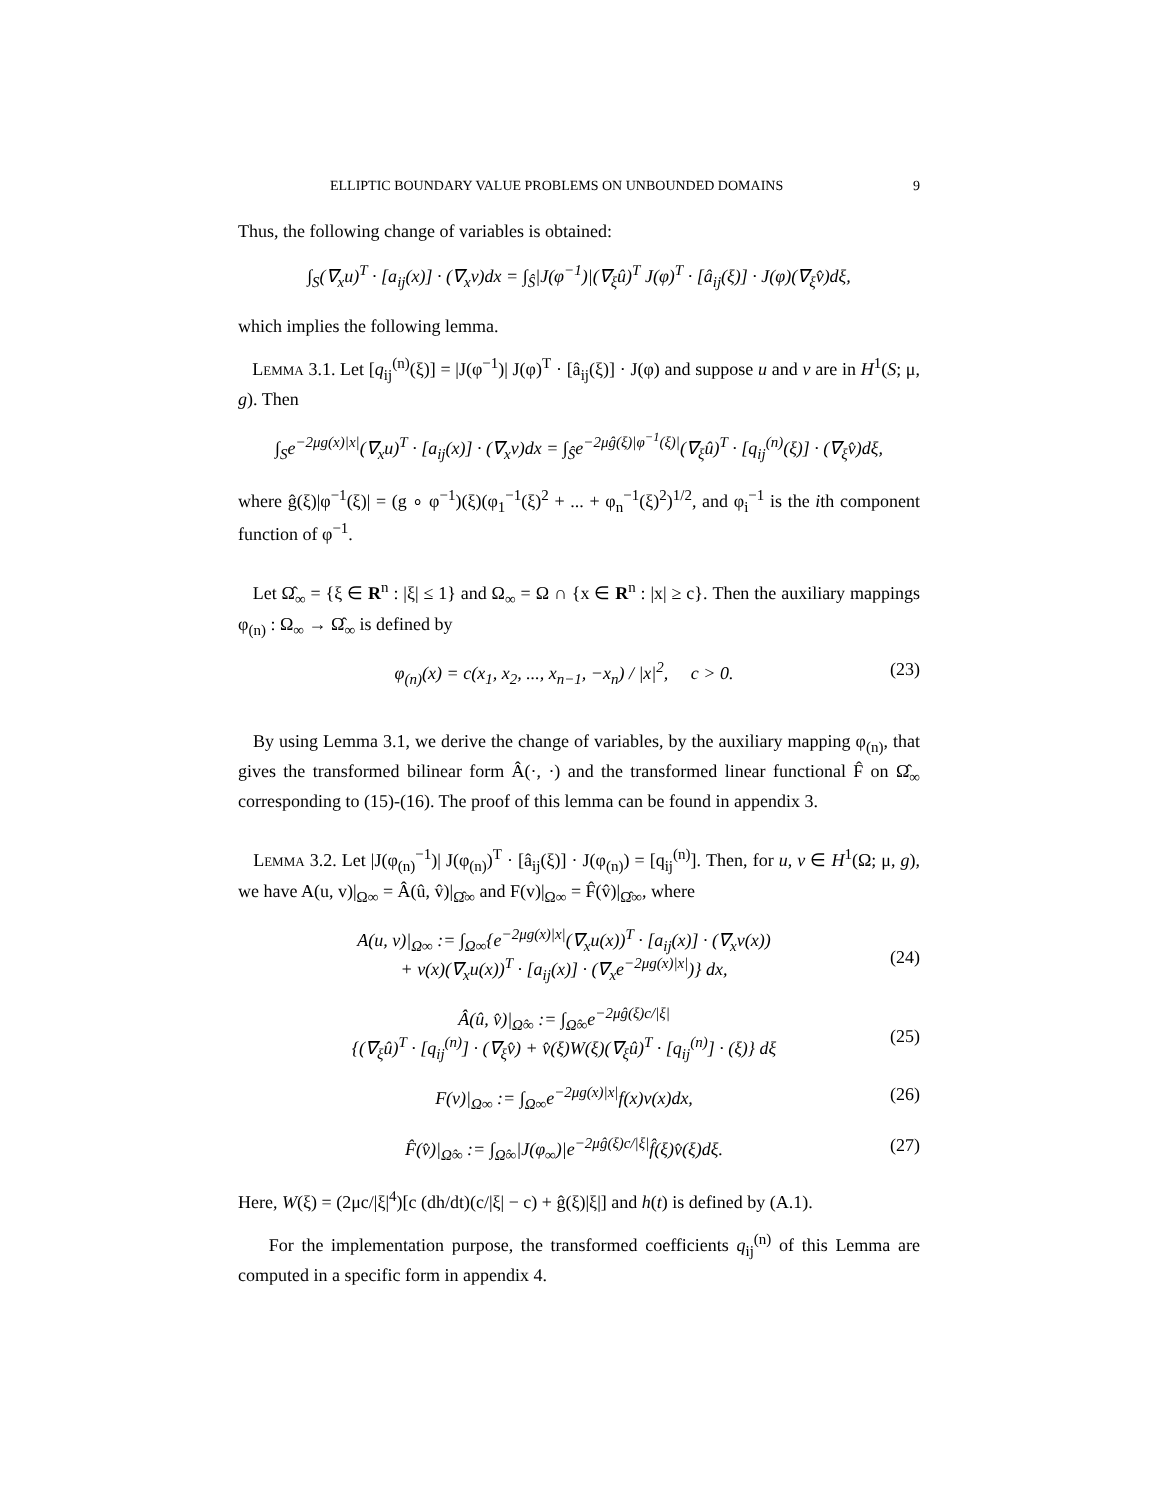ELLIPTIC BOUNDARY VALUE PROBLEMS ON UNBOUNDED DOMAINS 9
Thus, the following change of variables is obtained:
∫<sub>S</sub>(∇<sub>x</sub>u)<sup>T</sup> · [a<sub>ij</sub>(x)] · (∇<sub>x</sub>v)dx = ∫<sub>Ŝ</sub>|J(φ<sup>−1</sup>)|(∇<sub>ξ</sub>û)<sup>T</sup> J(φ)<sup>T</sup> · [â<sub>ij</sub>(ξ)] · J(φ)(∇<sub>ξ</sub>v̂)dξ,
which implies the following lemma.
Lemma 3.1. Let [q<sub>ij</sub><sup>(n)</sup>(ξ)] = |J(φ<sup>−1</sup>)| J(φ)<sup>T</sup> · [â<sub>ij</sub>(ξ)] · J(φ) and suppose u and v are in H<sup>1</sup>(S; μ, g). Then
∫<sub>S</sub>e<sup>−2μg(x)|x|</sup>(∇<sub>x</sub>u)<sup>T</sup> · [a<sub>ij</sub>(x)] · (∇<sub>x</sub>v)dx = ∫<sub>Ŝ</sub>e<sup>−2μĝ(ξ)|φ<sup>−1</sup>(ξ)|</sup>(∇<sub>ξ</sub>û)<sup>T</sup> · [q<sub>ij</sub><sup>(n)</sup>(ξ)] · (∇<sub>ξ</sub>v̂)dξ,
where ĝ(ξ)|φ<sup>−1</sup>(ξ)| = (g ∘ φ<sup>−1</sup>)(ξ)(φ<sub>1</sub><sup>−1</sup>(ξ)<sup>2</sup> + ... + φ<sub>n</sub><sup>−1</sup>(ξ)<sup>2</sup>)<sup>1/2</sup>, and φ<sub>i</sub><sup>−1</sup> is the ith component function of φ<sup>−1</sup>.
Let Ω̂<sub>∞</sub> = {ξ ∈ R<sup>n</sup> : |ξ| ≤ 1} and Ω<sub>∞</sub> = Ω ∩ {x ∈ R<sup>n</sup> : |x| ≥ c}. Then the auxiliary mappings φ<sub>(n)</sub> : Ω<sub>∞</sub> → Ω̂<sub>∞</sub> is defined by
φ<sub>(n)</sub>(x) = c(x<sub>1</sub>, x<sub>2</sub>, ..., x<sub>n−1</sub>, −x<sub>n</sub>) / |x|<sup>2</sup>, c > 0. (23)
By using Lemma 3.1, we derive the change of variables, by the auxiliary mapping φ<sub>(n)</sub>, that gives the transformed bilinear form Â(·, ·) and the transformed linear functional F̂ on Ω̂<sub>∞</sub> corresponding to (15)-(16). The proof of this lemma can be found in appendix 3.
Lemma 3.2. Let |J(φ<sub>(n)</sub><sup>−1</sup>)| J(φ<sub>(n)</sub>)<sup>T</sup> · [â<sub>ij</sub>(ξ)] · J(φ<sub>(n)</sub>) = [q<sub>ij</sub><sup>(n)</sup>]. Then, for u, v ∈ H<sup>1</sup>(Ω; μ, g), we have A(u, v)|<sub>Ω∞</sub> = Â(û, v̂)|<sub>Ω̂∞</sub> and F(v)|<sub>Ω∞</sub> = F̂(v̂)|<sub>Ω̂∞</sub>, where
A(u, v)|<sub>Ω∞</sub> := ∫<sub>Ω∞</sub>{e<sup>−2μg(x)|x|</sup>(∇<sub>x</sub>u(x))<sup>T</sup> · [a<sub>ij</sub>(x)] · (∇<sub>x</sub>v(x))
+ v(x)(∇<sub>x</sub>u(x))<sup>T</sup> · [a<sub>ij</sub>(x)] · (∇<sub>x</sub>e<sup>−2μg(x)|x|</sup>)} dx,
(24)
Â(û, v̂)|<sub>Ω̂∞</sub> := ∫<sub>Ω̂∞</sub>e<sup>−2μĝ(ξ)c/|ξ|</sup>
{(∇<sub>ξ</sub>û)<sup>T</sup> · [q<sub>ij</sub><sup>(n)</sup>] · (∇<sub>ξ</sub>v̂) + v̂(ξ)W(ξ)(∇<sub>ξ</sub>û)<sup>T</sup> · [q<sub>ij</sub><sup>(n)</sup>] · (ξ)} dξ
(25)
F(v)|<sub>Ω∞</sub> := ∫<sub>Ω∞</sub>e<sup>−2μg(x)|x|</sup>f(x)v(x)dx, (26)
F̂(v̂)|<sub>Ω̂∞</sub> := ∫<sub>Ω̂∞</sub>|J(φ<sub>∞</sub>)|e<sup>−2μĝ(ξ)c/|ξ|</sup>f̂(ξ)v̂(ξ)dξ. (27)
Here, W(ξ) = (2μc/|ξ|<sup>4</sup>)[c (dh/dt)(c/|ξ| − c) + ĝ(ξ)|ξ|] and h(t) is defined by (A.1).
For the implementation purpose, the transformed coefficients q<sub>ij</sub><sup>(n)</sup> of this Lemma are computed in a specific form in appendix 4.